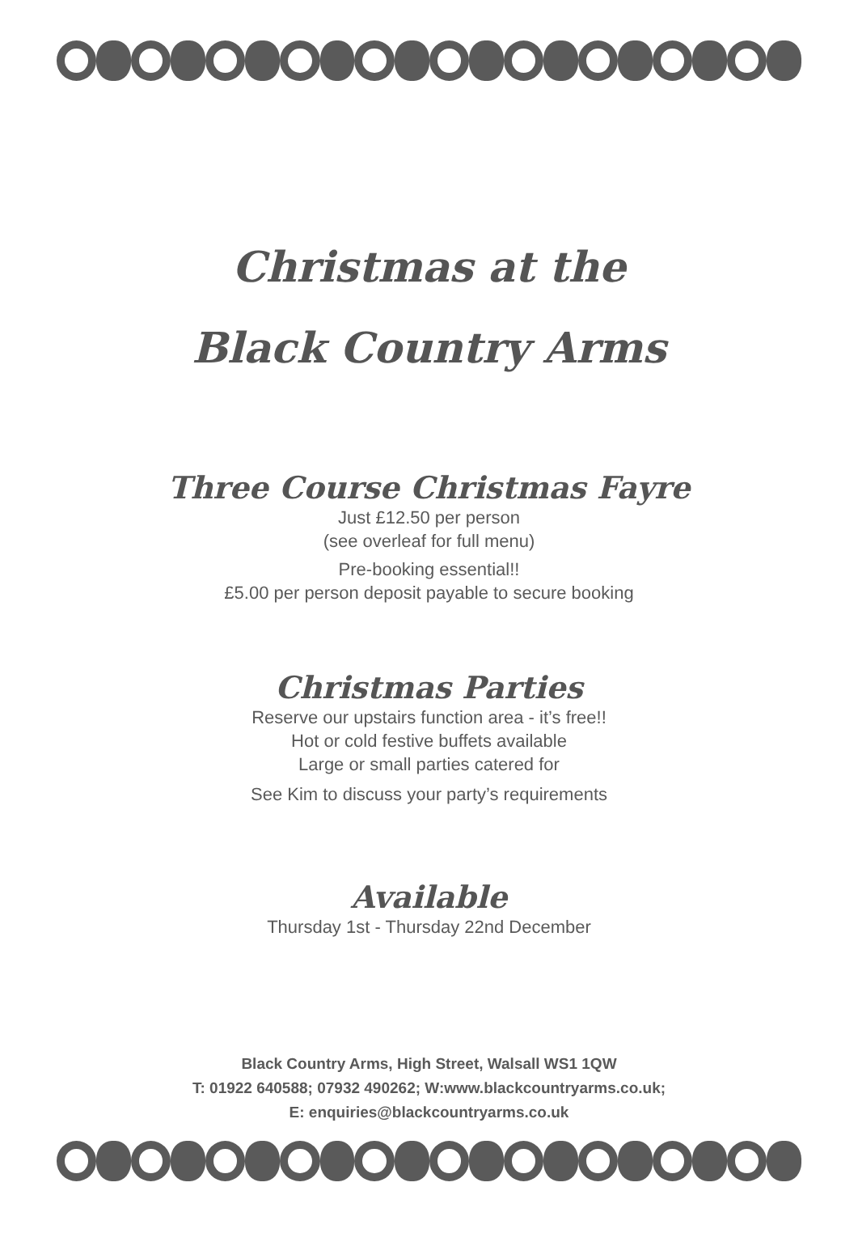Christmas at the
Black Country Arms
Three Course Christmas Fayre
Just £12.50 per person
(see overleaf for full menu)
Pre-booking essential!!
£5.00 per person deposit payable to secure booking
Christmas Parties
Reserve our upstairs function area - it’s free!!
Hot or cold festive buffets available
Large or small parties catered for
See Kim to discuss your party’s requirements
Available
Thursday 1st - Thursday 22nd December
Black Country Arms, High Street, Walsall WS1 1QW
T: 01922 640588; 07932 490262; W:www.blackcountryarms.co.uk;
E: enquiries@blackcountryarms.co.uk